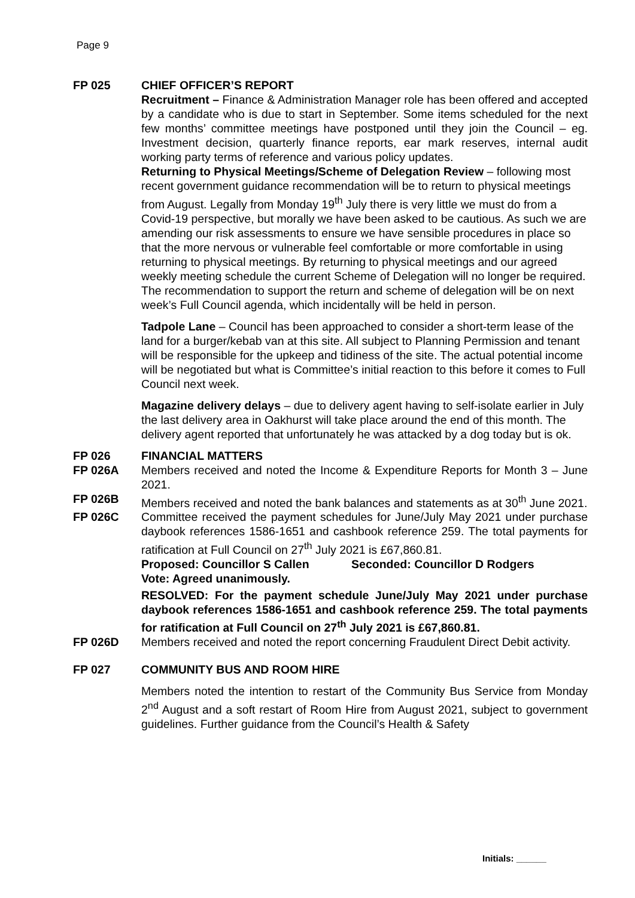Page 9
FP 025 CHIEF OFFICER’S REPORT
Recruitment – Finance & Administration Manager role has been offered and accepted by a candidate who is due to start in September. Some items scheduled for the next few months’ committee meetings have postponed until they join the Council – eg. Investment decision, quarterly finance reports, ear mark reserves, internal audit working party terms of reference and various policy updates.
Returning to Physical Meetings/Scheme of Delegation Review – following most recent government guidance recommendation will be to return to physical meetings from August. Legally from Monday 19<sup>th</sup> July there is very little we must do from a Covid-19 perspective, but morally we have been asked to be cautious. As such we are amending our risk assessments to ensure we have sensible procedures in place so that the more nervous or vulnerable feel comfortable or more comfortable in using returning to physical meetings. By returning to physical meetings and our agreed weekly meeting schedule the current Scheme of Delegation will no longer be required. The recommendation to support the return and scheme of delegation will be on next week’s Full Council agenda, which incidentally will be held in person.
Tadpole Lane – Council has been approached to consider a short-term lease of the land for a burger/kebab van at this site. All subject to Planning Permission and tenant will be responsible for the upkeep and tidiness of the site. The actual potential income will be negotiated but what is Committee’s initial reaction to this before it comes to Full Council next week.
Magazine delivery delays – due to delivery agent having to self-isolate earlier in July the last delivery area in Oakhurst will take place around the end of this month. The delivery agent reported that unfortunately he was attacked by a dog today but is ok.
FP 026 FINANCIAL MATTERS
FP 026A Members received and noted the Income & Expenditure Reports for Month 3 – June 2021.
FP 026B Members received and noted the bank balances and statements as at 30<sup>th</sup> June 2021.
FP 026C Committee received the payment schedules for June/July May 2021 under purchase daybook references 1586-1651 and cashbook reference 259. The total payments for ratification at Full Council on 27<sup>th</sup> July 2021 is £67,860.81.
Proposed: Councillor S Callen Seconded: Councillor D Rodgers
Vote: Agreed unanimously.
RESOLVED: For the payment schedule June/July May 2021 under purchase daybook references 1586-1651 and cashbook reference 259. The total payments for ratification at Full Council on 27<sup>th</sup> July 2021 is £67,860.81.
FP 026D Members received and noted the report concerning Fraudulent Direct Debit activity.
FP 027 COMMUNITY BUS AND ROOM HIRE
Members noted the intention to restart of the Community Bus Service from Monday 2<sup>nd</sup> August and a soft restart of Room Hire from August 2021, subject to government guidelines. Further guidance from the Council’s Health & Safety
Initials: ______